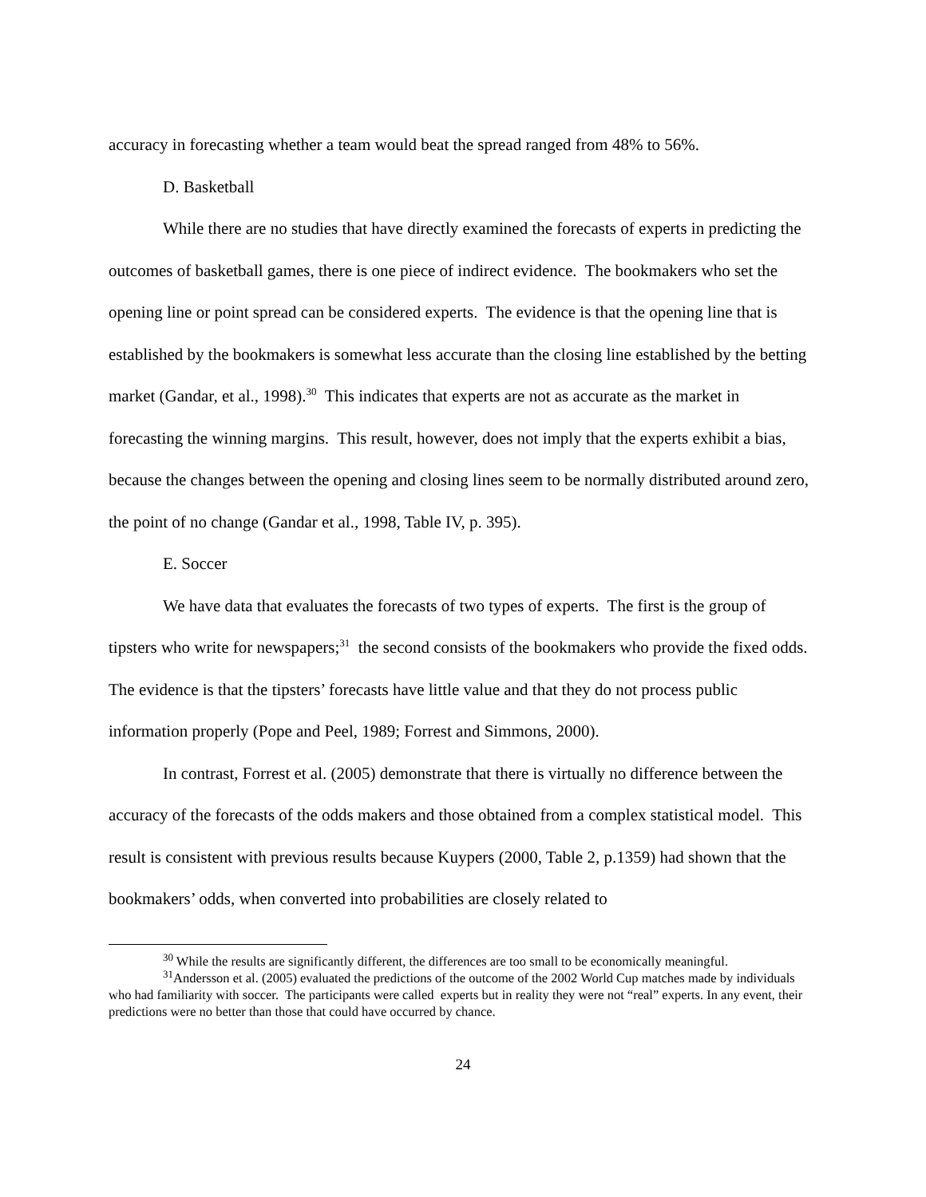accuracy in forecasting whether a team would beat the spread ranged from 48% to 56%.
D. Basketball
While there are no studies that have directly examined the forecasts of experts in predicting the outcomes of basketball games, there is one piece of indirect evidence. The bookmakers who set the opening line or point spread can be considered experts. The evidence is that the opening line that is established by the bookmakers is somewhat less accurate than the closing line established by the betting market (Gandar, et al., 1998).<sup>30</sup> This indicates that experts are not as accurate as the market in forecasting the winning margins. This result, however, does not imply that the experts exhibit a bias, because the changes between the opening and closing lines seem to be normally distributed around zero, the point of no change (Gandar et al., 1998, Table IV, p. 395).
E. Soccer
We have data that evaluates the forecasts of two types of experts. The first is the group of tipsters who write for newspapers;<sup>31</sup> the second consists of the bookmakers who provide the fixed odds. The evidence is that the tipsters’ forecasts have little value and that they do not process public information properly (Pope and Peel, 1989; Forrest and Simmons, 2000).
In contrast, Forrest et al. (2005) demonstrate that there is virtually no difference between the accuracy of the forecasts of the odds makers and those obtained from a complex statistical model. This result is consistent with previous results because Kuypers (2000, Table 2, p.1359) had shown that the bookmakers’ odds, when converted into probabilities are closely related to
<sup>30</sup> While the results are significantly different, the differences are too small to be economically meaningful.
<sup>31</sup> Andersson et al. (2005) evaluated the predictions of the outcome of the 2002 World Cup matches made by individuals who had familiarity with soccer. The participants were called experts but in reality they were not “real” experts. In any event, their predictions were no better than those that could have occurred by chance.
24